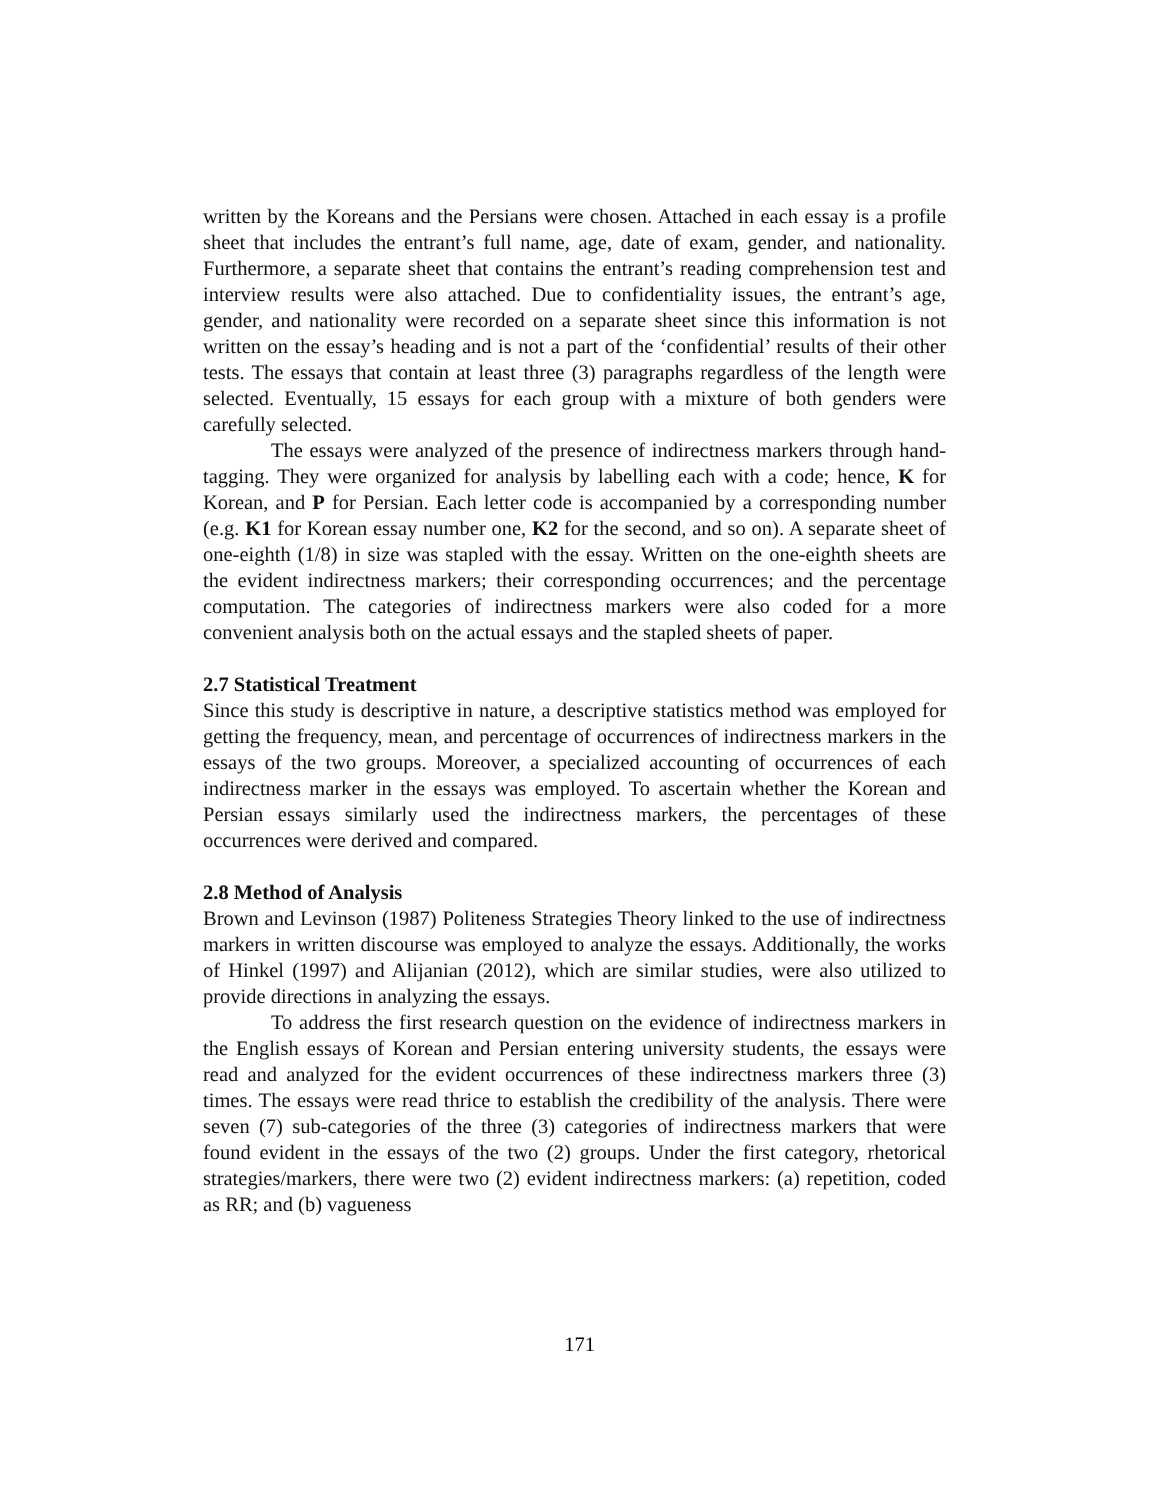written by the Koreans and the Persians were chosen. Attached in each essay is a profile sheet that includes the entrant’s full name, age, date of exam, gender, and nationality. Furthermore, a separate sheet that contains the entrant’s reading comprehension test and interview results were also attached. Due to confidentiality issues, the entrant’s age, gender, and nationality were recorded on a separate sheet since this information is not written on the essay’s heading and is not a part of the ‘confidential’ results of their other tests. The essays that contain at least three (3) paragraphs regardless of the length were selected. Eventually, 15 essays for each group with a mixture of both genders were carefully selected.
The essays were analyzed of the presence of indirectness markers through hand-tagging. They were organized for analysis by labelling each with a code; hence, K for Korean, and P for Persian. Each letter code is accompanied by a corresponding number (e.g. K1 for Korean essay number one, K2 for the second, and so on). A separate sheet of one-eighth (1/8) in size was stapled with the essay. Written on the one-eighth sheets are the evident indirectness markers; their corresponding occurrences; and the percentage computation. The categories of indirectness markers were also coded for a more convenient analysis both on the actual essays and the stapled sheets of paper.
2.7 Statistical Treatment
Since this study is descriptive in nature, a descriptive statistics method was employed for getting the frequency, mean, and percentage of occurrences of indirectness markers in the essays of the two groups. Moreover, a specialized accounting of occurrences of each indirectness marker in the essays was employed. To ascertain whether the Korean and Persian essays similarly used the indirectness markers, the percentages of these occurrences were derived and compared.
2.8 Method of Analysis
Brown and Levinson (1987) Politeness Strategies Theory linked to the use of indirectness markers in written discourse was employed to analyze the essays. Additionally, the works of Hinkel (1997) and Alijanian (2012), which are similar studies, were also utilized to provide directions in analyzing the essays.
To address the first research question on the evidence of indirectness markers in the English essays of Korean and Persian entering university students, the essays were read and analyzed for the evident occurrences of these indirectness markers three (3) times. The essays were read thrice to establish the credibility of the analysis. There were seven (7) sub-categories of the three (3) categories of indirectness markers that were found evident in the essays of the two (2) groups. Under the first category, rhetorical strategies/markers, there were two (2) evident indirectness markers: (a) repetition, coded as RR; and (b) vagueness
171